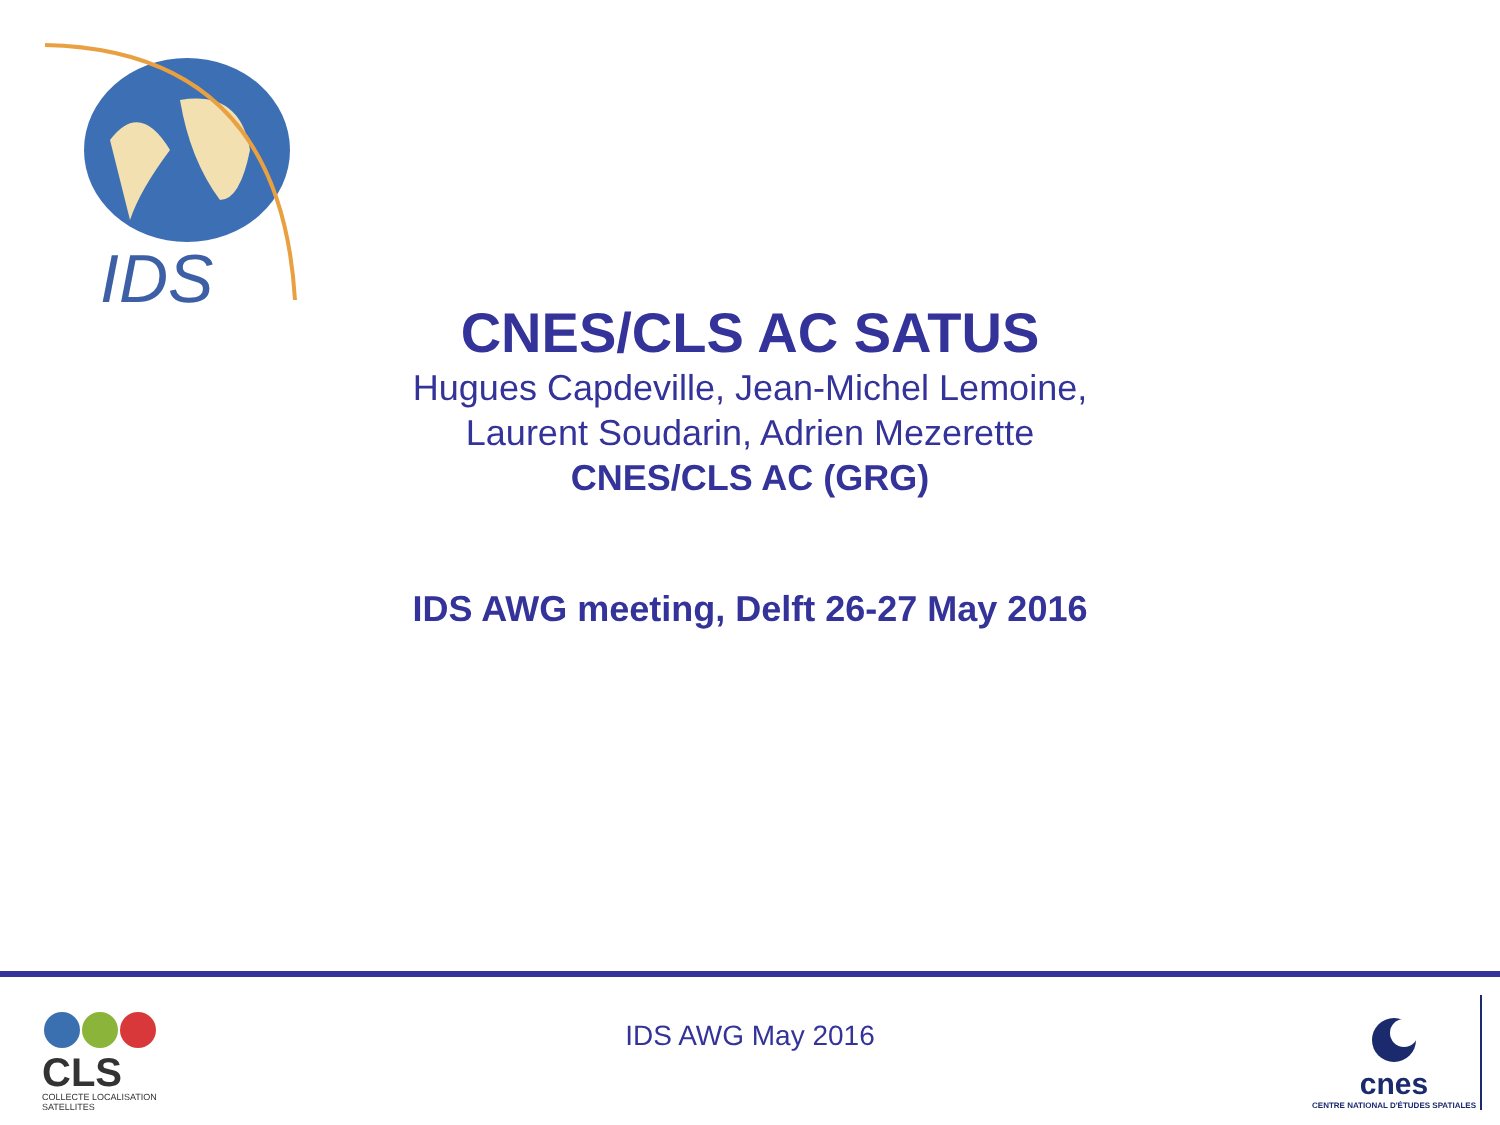IDS
CNES/CLS AC SATUS
Hugues Capdeville, Jean-Michel Lemoine,
Laurent Soudarin, Adrien Mezerette
CNES/CLS AC (GRG)
IDS AWG meeting, Delft 26-27 May 2016
CLS
COLLECTE LOCALISATION SATELLITES
IDS AWG May 2016
cnes
CENTRE NATIONAL D'ÉTUDES SPATIALES